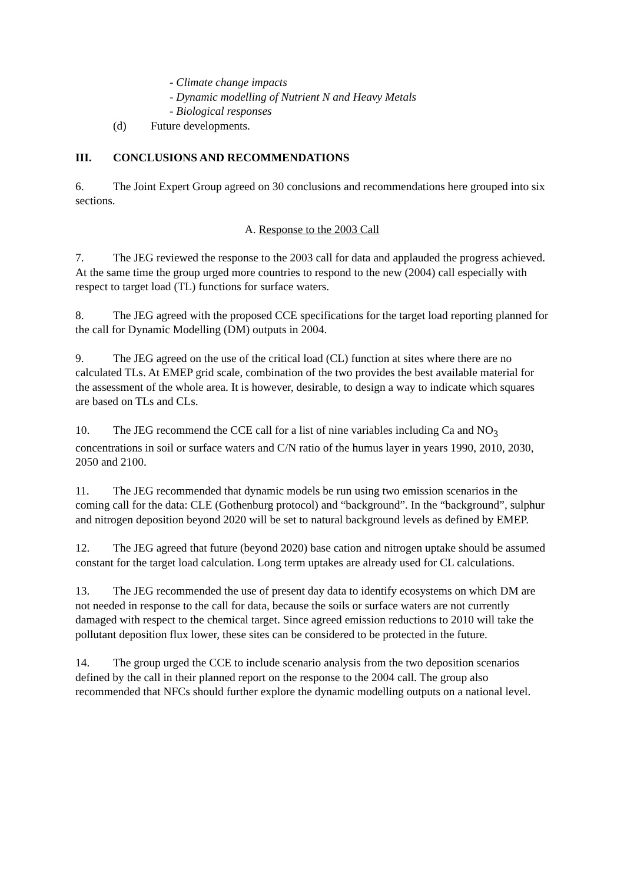- Climate change impacts
- Dynamic modelling of Nutrient N and Heavy Metals
- Biological responses
(d) Future developments.
III. CONCLUSIONS AND RECOMMENDATIONS
6. The Joint Expert Group agreed on 30 conclusions and recommendations here grouped into six sections.
A. Response to the 2003 Call
7. The JEG reviewed the response to the 2003 call for data and applauded the progress achieved. At the same time the group urged more countries to respond to the new (2004) call especially with respect to target load (TL) functions for surface waters.
8. The JEG agreed with the proposed CCE specifications for the target load reporting planned for the call for Dynamic Modelling (DM) outputs in 2004.
9. The JEG agreed on the use of the critical load (CL) function at sites where there are no calculated TLs. At EMEP grid scale, combination of the two provides the best available material for the assessment of the whole area. It is however, desirable, to design a way to indicate which squares are based on TLs and CLs.
10. The JEG recommend the CCE call for a list of nine variables including Ca and NO<sub>3</sub> concentrations in soil or surface waters and C/N ratio of the humus layer in years 1990, 2010, 2030, 2050 and 2100.
11. The JEG recommended that dynamic models be run using two emission scenarios in the coming call for the data: CLE (Gothenburg protocol) and “background”. In the “background”, sulphur and nitrogen deposition beyond 2020 will be set to natural background levels as defined by EMEP.
12. The JEG agreed that future (beyond 2020) base cation and nitrogen uptake should be assumed constant for the target load calculation. Long term uptakes are already used for CL calculations.
13. The JEG recommended the use of present day data to identify ecosystems on which DM are not needed in response to the call for data, because the soils or surface waters are not currently damaged with respect to the chemical target. Since agreed emission reductions to 2010 will take the pollutant deposition flux lower, these sites can be considered to be protected in the future.
14. The group urged the CCE to include scenario analysis from the two deposition scenarios defined by the call in their planned report on the response to the 2004 call. The group also recommended that NFCs should further explore the dynamic modelling outputs on a national level.